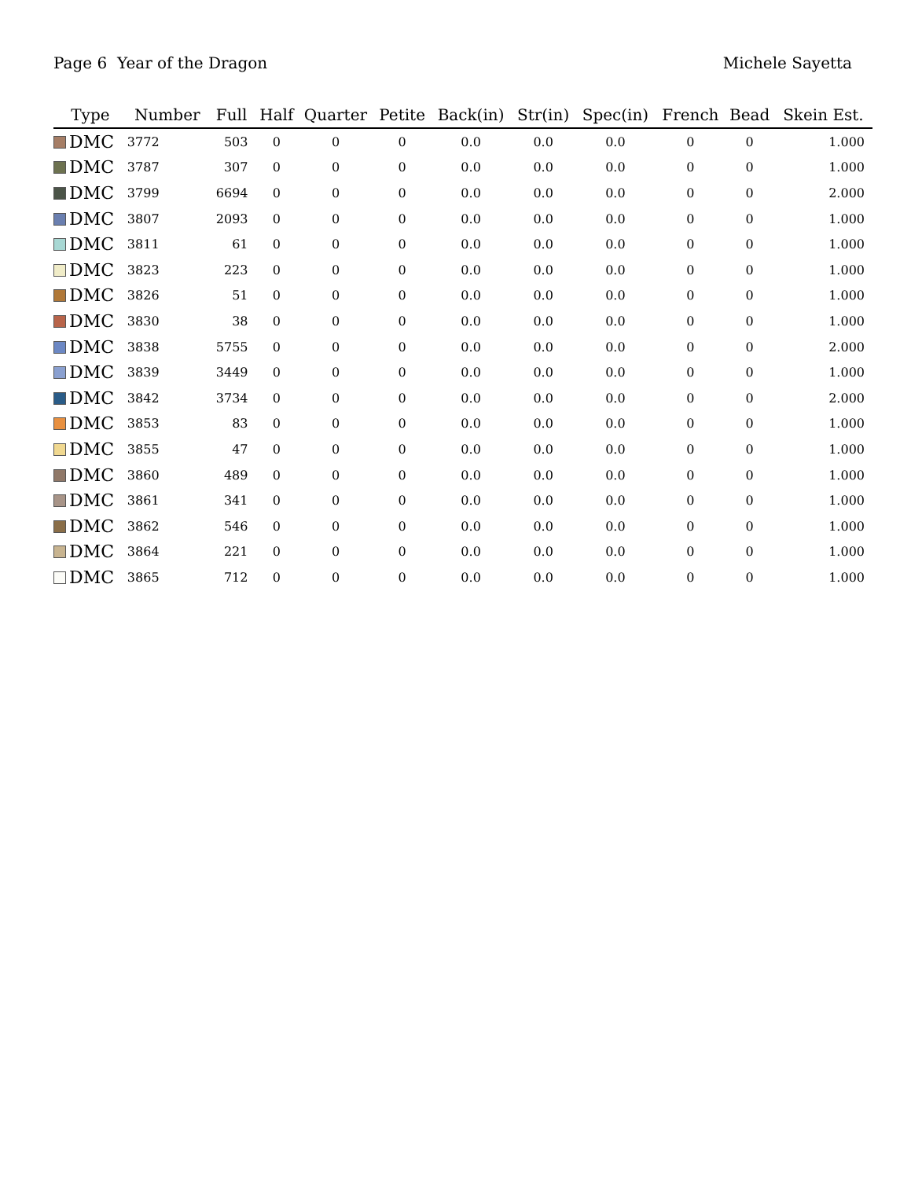Page 6 Year of the Dragon Michele Sayetta
| Type | Number | Full | Half | Quarter | Petite | Back(in) | Str(in) | Spec(in) | French | Bead | Skein Est. |
| --- | --- | --- | --- | --- | --- | --- | --- | --- | --- | --- | --- |
| DMC | 3772 | 503 | 0 | 0 | 0 | 0.0 | 0.0 | 0.0 | 0 | 0 | 1.000 |
| DMC | 3787 | 307 | 0 | 0 | 0 | 0.0 | 0.0 | 0.0 | 0 | 0 | 1.000 |
| DMC | 3799 | 6694 | 0 | 0 | 0 | 0.0 | 0.0 | 0.0 | 0 | 0 | 2.000 |
| DMC | 3807 | 2093 | 0 | 0 | 0 | 0.0 | 0.0 | 0.0 | 0 | 0 | 1.000 |
| DMC | 3811 | 61 | 0 | 0 | 0 | 0.0 | 0.0 | 0.0 | 0 | 0 | 1.000 |
| DMC | 3823 | 223 | 0 | 0 | 0 | 0.0 | 0.0 | 0.0 | 0 | 0 | 1.000 |
| DMC | 3826 | 51 | 0 | 0 | 0 | 0.0 | 0.0 | 0.0 | 0 | 0 | 1.000 |
| DMC | 3830 | 38 | 0 | 0 | 0 | 0.0 | 0.0 | 0.0 | 0 | 0 | 1.000 |
| DMC | 3838 | 5755 | 0 | 0 | 0 | 0.0 | 0.0 | 0.0 | 0 | 0 | 2.000 |
| DMC | 3839 | 3449 | 0 | 0 | 0 | 0.0 | 0.0 | 0.0 | 0 | 0 | 1.000 |
| DMC | 3842 | 3734 | 0 | 0 | 0 | 0.0 | 0.0 | 0.0 | 0 | 0 | 2.000 |
| DMC | 3853 | 83 | 0 | 0 | 0 | 0.0 | 0.0 | 0.0 | 0 | 0 | 1.000 |
| DMC | 3855 | 47 | 0 | 0 | 0 | 0.0 | 0.0 | 0.0 | 0 | 0 | 1.000 |
| DMC | 3860 | 489 | 0 | 0 | 0 | 0.0 | 0.0 | 0.0 | 0 | 0 | 1.000 |
| DMC | 3861 | 341 | 0 | 0 | 0 | 0.0 | 0.0 | 0.0 | 0 | 0 | 1.000 |
| DMC | 3862 | 546 | 0 | 0 | 0 | 0.0 | 0.0 | 0.0 | 0 | 0 | 1.000 |
| DMC | 3864 | 221 | 0 | 0 | 0 | 0.0 | 0.0 | 0.0 | 0 | 0 | 1.000 |
| DMC | 3865 | 712 | 0 | 0 | 0 | 0.0 | 0.0 | 0.0 | 0 | 0 | 1.000 |